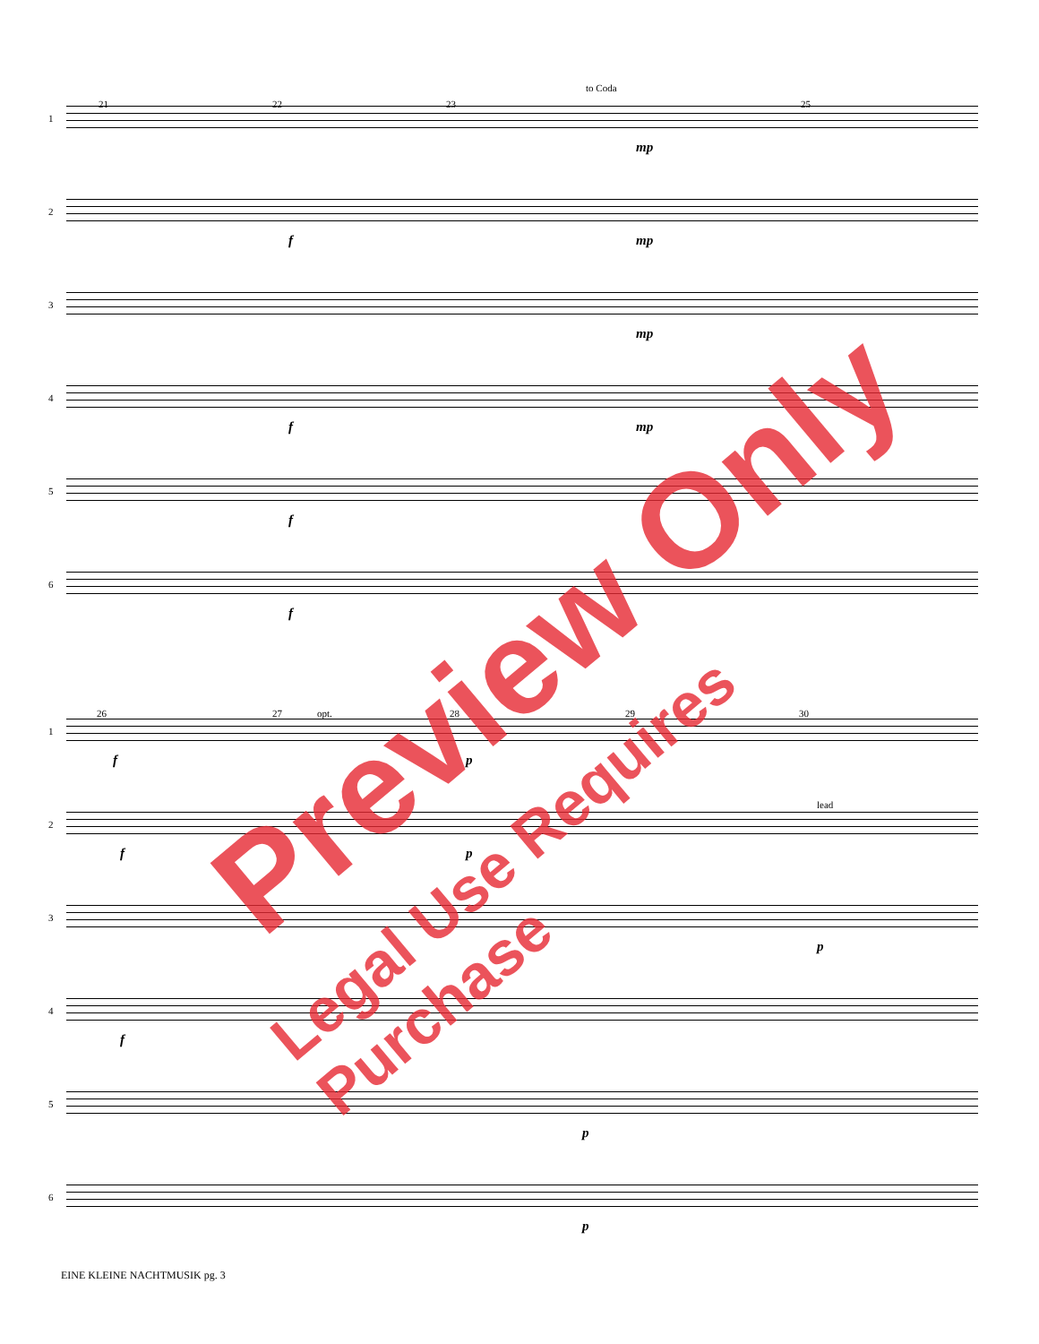to Coda
1
21 22 23 25
mp
2
f mp
3
mp
4
f mp
5
f
6
f
1
26 27 opt. 28 29 30
f p
2
lead
f p
3
p
4
f
5
p
6
p
EINE KLEINE NACHTMUSIK pg. 3
Preview Only
Legal Use Requires Purchase